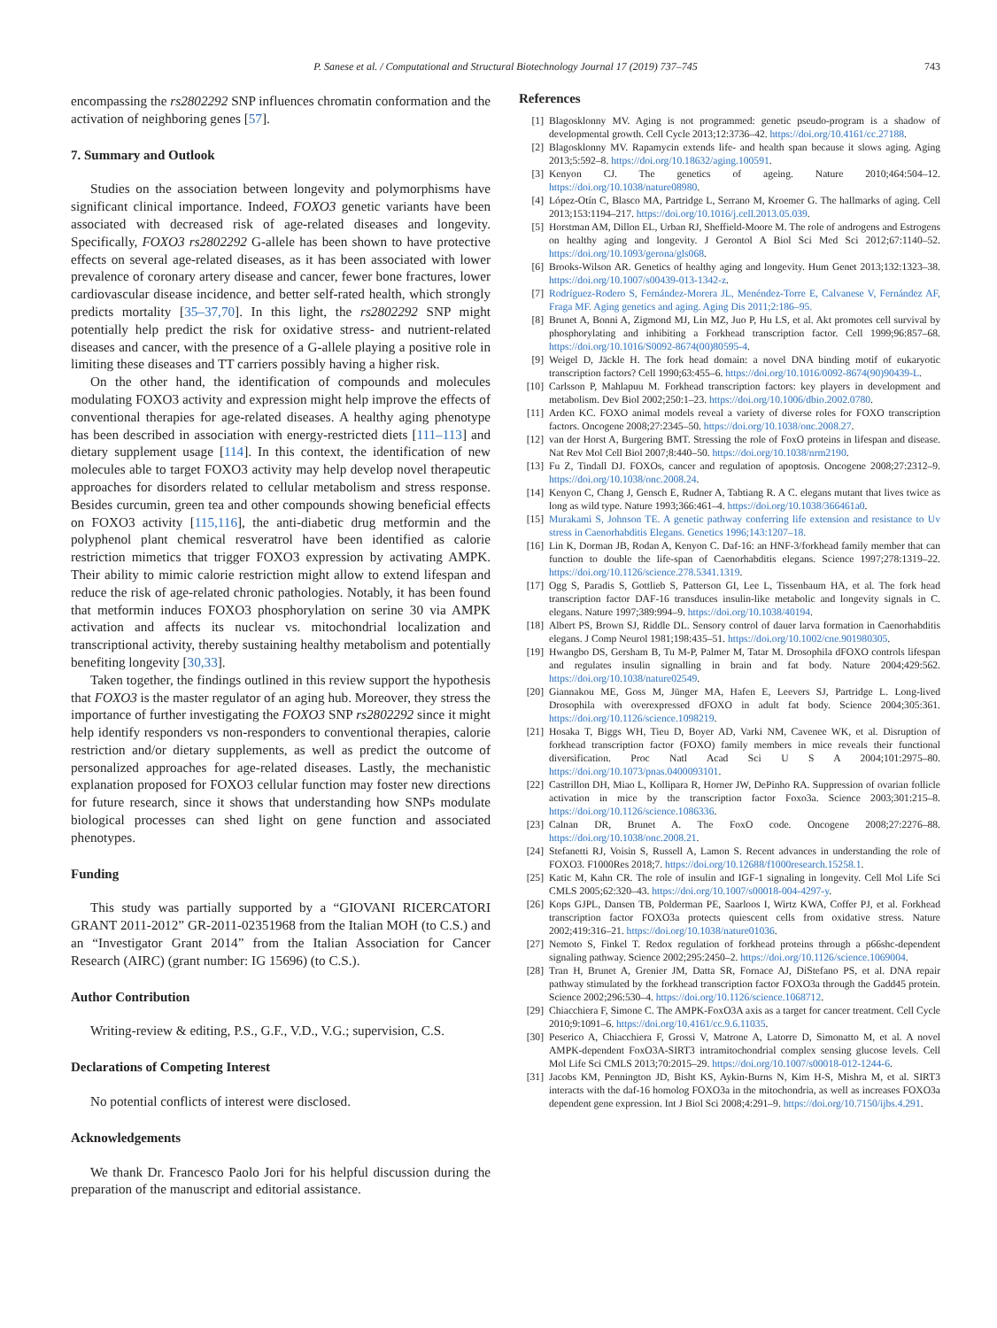P. Sanese et al. / Computational and Structural Biotechnology Journal 17 (2019) 737–745 743
encompassing the rs2802292 SNP influences chromatin conformation and the activation of neighboring genes [57].
7. Summary and Outlook
Studies on the association between longevity and polymorphisms have significant clinical importance. Indeed, FOXO3 genetic variants have been associated with decreased risk of age-related diseases and longevity. Specifically, FOXO3 rs2802292 G-allele has been shown to have protective effects on several age-related diseases, as it has been associated with lower prevalence of coronary artery disease and cancer, fewer bone fractures, lower cardiovascular disease incidence, and better self-rated health, which strongly predicts mortality [35–37,70]. In this light, the rs2802292 SNP might potentially help predict the risk for oxidative stress- and nutrient-related diseases and cancer, with the presence of a G-allele playing a positive role in limiting these diseases and TT carriers possibly having a higher risk.
On the other hand, the identification of compounds and molecules modulating FOXO3 activity and expression might help improve the effects of conventional therapies for age-related diseases. A healthy aging phenotype has been described in association with energy-restricted diets [111–113] and dietary supplement usage [114]. In this context, the identification of new molecules able to target FOXO3 activity may help develop novel therapeutic approaches for disorders related to cellular metabolism and stress response. Besides curcumin, green tea and other compounds showing beneficial effects on FOXO3 activity [115,116], the anti-diabetic drug metformin and the polyphenol plant chemical resveratrol have been identified as calorie restriction mimetics that trigger FOXO3 expression by activating AMPK. Their ability to mimic calorie restriction might allow to extend lifespan and reduce the risk of age-related chronic pathologies. Notably, it has been found that metformin induces FOXO3 phosphorylation on serine 30 via AMPK activation and affects its nuclear vs. mitochondrial localization and transcriptional activity, thereby sustaining healthy metabolism and potentially benefiting longevity [30,33].
Taken together, the findings outlined in this review support the hypothesis that FOXO3 is the master regulator of an aging hub. Moreover, they stress the importance of further investigating the FOXO3 SNP rs2802292 since it might help identify responders vs non-responders to conventional therapies, calorie restriction and/or dietary supplements, as well as predict the outcome of personalized approaches for age-related diseases. Lastly, the mechanistic explanation proposed for FOXO3 cellular function may foster new directions for future research, since it shows that understanding how SNPs modulate biological processes can shed light on gene function and associated phenotypes.
Funding
This study was partially supported by a “GIOVANI RICERCATORI GRANT 2011-2012” GR-2011-02351968 from the Italian MOH (to C.S.) and an “Investigator Grant 2014” from the Italian Association for Cancer Research (AIRC) (grant number: IG 15696) (to C.S.).
Author Contribution
Writing-review & editing, P.S., G.F., V.D., V.G.; supervision, C.S.
Declarations of Competing Interest
No potential conflicts of interest were disclosed.
Acknowledgements
We thank Dr. Francesco Paolo Jori for his helpful discussion during the preparation of the manuscript and editorial assistance.
References
[1] Blagosklonny MV. Aging is not programmed: genetic pseudo-program is a shadow of developmental growth. Cell Cycle 2013;12:3736–42. https://doi.org/10.4161/cc.27188.
[2] Blagosklonny MV. Rapamycin extends life- and health span because it slows aging. Aging 2013;5:592–8. https://doi.org/10.18632/aging.100591.
[3] Kenyon CJ. The genetics of ageing. Nature 2010;464:504–12. https://doi.org/10.1038/nature08980.
[4] López-Otín C, Blasco MA, Partridge L, Serrano M, Kroemer G. The hallmarks of aging. Cell 2013;153:1194–217. https://doi.org/10.1016/j.cell.2013.05.039.
[5] Horstman AM, Dillon EL, Urban RJ, Sheffield-Moore M. The role of androgens and Estrogens on healthy aging and longevity. J Gerontol A Biol Sci Med Sci 2012;67:1140–52. https://doi.org/10.1093/gerona/gls068.
[6] Brooks-Wilson AR. Genetics of healthy aging and longevity. Hum Genet 2013;132:1323–38. https://doi.org/10.1007/s00439-013-1342-z.
[7] Rodríguez-Rodero S, Fernández-Morera JL, Menéndez-Torre E, Calvanese V, Fernández AF, Fraga MF. Aging genetics and aging. Aging Dis 2011;2:186–95.
[8] Brunet A, Bonni A, Zigmond MJ, Lin MZ, Juo P, Hu LS, et al. Akt promotes cell survival by phosphorylating and inhibiting a Forkhead transcription factor. Cell 1999;96:857–68. https://doi.org/10.1016/S0092-8674(00)80595-4.
[9] Weigel D, Jäckle H. The fork head domain: a novel DNA binding motif of eukaryotic transcription factors? Cell 1990;63:455–6. https://doi.org/10.1016/0092-8674(90)90439-L.
[10] Carlsson P, Mahlapuu M. Forkhead transcription factors: key players in development and metabolism. Dev Biol 2002;250:1–23. https://doi.org/10.1006/dbio.2002.0780.
[11] Arden KC. FOXO animal models reveal a variety of diverse roles for FOXO transcription factors. Oncogene 2008;27:2345–50. https://doi.org/10.1038/onc.2008.27.
[12] van der Horst A, Burgering BMT. Stressing the role of FoxO proteins in lifespan and disease. Nat Rev Mol Cell Biol 2007;8:440–50. https://doi.org/10.1038/nrm2190.
[13] Fu Z, Tindall DJ. FOXOs, cancer and regulation of apoptosis. Oncogene 2008;27:2312–9. https://doi.org/10.1038/onc.2008.24.
[14] Kenyon C, Chang J, Gensch E, Rudner A, Tabtiang R. A C. elegans mutant that lives twice as long as wild type. Nature 1993;366:461–4. https://doi.org/10.1038/366461a0.
[15] Murakami S, Johnson TE. A genetic pathway conferring life extension and resistance to Uv stress in Caenorhabditis Elegans. Genetics 1996;143:1207–18.
[16] Lin K, Dorman JB, Rodan A, Kenyon C. Daf-16: an HNF-3/forkhead family member that can function to double the life-span of Caenorhabditis elegans. Science 1997;278:1319–22. https://doi.org/10.1126/science.278.5341.1319.
[17] Ogg S, Paradis S, Gottlieb S, Patterson GI, Lee L, Tissenbaum HA, et al. The fork head transcription factor DAF-16 transduces insulin-like metabolic and longevity signals in C. elegans. Nature 1997;389:994–9. https://doi.org/10.1038/40194.
[18] Albert PS, Brown SJ, Riddle DL. Sensory control of dauer larva formation in Caenorhabditis elegans. J Comp Neurol 1981;198:435–51. https://doi.org/10.1002/cne.901980305.
[19] Hwangbo DS, Gersham B, Tu M-P, Palmer M, Tatar M. Drosophila dFOXO controls lifespan and regulates insulin signalling in brain and fat body. Nature 2004;429:562. https://doi.org/10.1038/nature02549.
[20] Giannakou ME, Goss M, Jünger MA, Hafen E, Leevers SJ, Partridge L. Long-lived Drosophila with overexpressed dFOXO in adult fat body. Science 2004;305:361. https://doi.org/10.1126/science.1098219.
[21] Hosaka T, Biggs WH, Tieu D, Boyer AD, Varki NM, Cavenee WK, et al. Disruption of forkhead transcription factor (FOXO) family members in mice reveals their functional diversification. Proc Natl Acad Sci U S A 2004;101:2975–80. https://doi.org/10.1073/pnas.0400093101.
[22] Castrillon DH, Miao L, Kollipara R, Horner JW, DePinho RA. Suppression of ovarian follicle activation in mice by the transcription factor Foxo3a. Science 2003;301:215–8. https://doi.org/10.1126/science.1086336.
[23] Calnan DR, Brunet A. The FoxO code. Oncogene 2008;27:2276–88. https://doi.org/10.1038/onc.2008.21.
[24] Stefanetti RJ, Voisin S, Russell A, Lamon S. Recent advances in understanding the role of FOXO3. F1000Res 2018;7. https://doi.org/10.12688/f1000research.15258.1.
[25] Katic M, Kahn CR. The role of insulin and IGF-1 signaling in longevity. Cell Mol Life Sci CMLS 2005;62:320–43. https://doi.org/10.1007/s00018-004-4297-y.
[26] Kops GJPL, Dansen TB, Polderman PE, Saarloos I, Wirtz KWA, Coffer PJ, et al. Forkhead transcription factor FOXO3a protects quiescent cells from oxidative stress. Nature 2002;419:316–21. https://doi.org/10.1038/nature01036.
[27] Nemoto S, Finkel T. Redox regulation of forkhead proteins through a p66shc-dependent signaling pathway. Science 2002;295:2450–2. https://doi.org/10.1126/science.1069004.
[28] Tran H, Brunet A, Grenier JM, Datta SR, Fornace AJ, DiStefano PS, et al. DNA repair pathway stimulated by the forkhead transcription factor FOXO3a through the Gadd45 protein. Science 2002;296:530–4. https://doi.org/10.1126/science.1068712.
[29] Chiacchiera F, Simone C. The AMPK-FoxO3A axis as a target for cancer treatment. Cell Cycle 2010;9:1091–6. https://doi.org/10.4161/cc.9.6.11035.
[30] Peserico A, Chiacchiera F, Grossi V, Matrone A, Latorre D, Simonatto M, et al. A novel AMPK-dependent FoxO3A-SIRT3 intramitochondrial complex sensing glucose levels. Cell Mol Life Sci CMLS 2013;70:2015–29. https://doi.org/10.1007/s00018-012-1244-6.
[31] Jacobs KM, Pennington JD, Bisht KS, Aykin-Burns N, Kim H-S, Mishra M, et al. SIRT3 interacts with the daf-16 homolog FOXO3a in the mitochondria, as well as increases FOXO3a dependent gene expression. Int J Biol Sci 2008;4:291–9. https://doi.org/10.7150/ijbs.4.291.